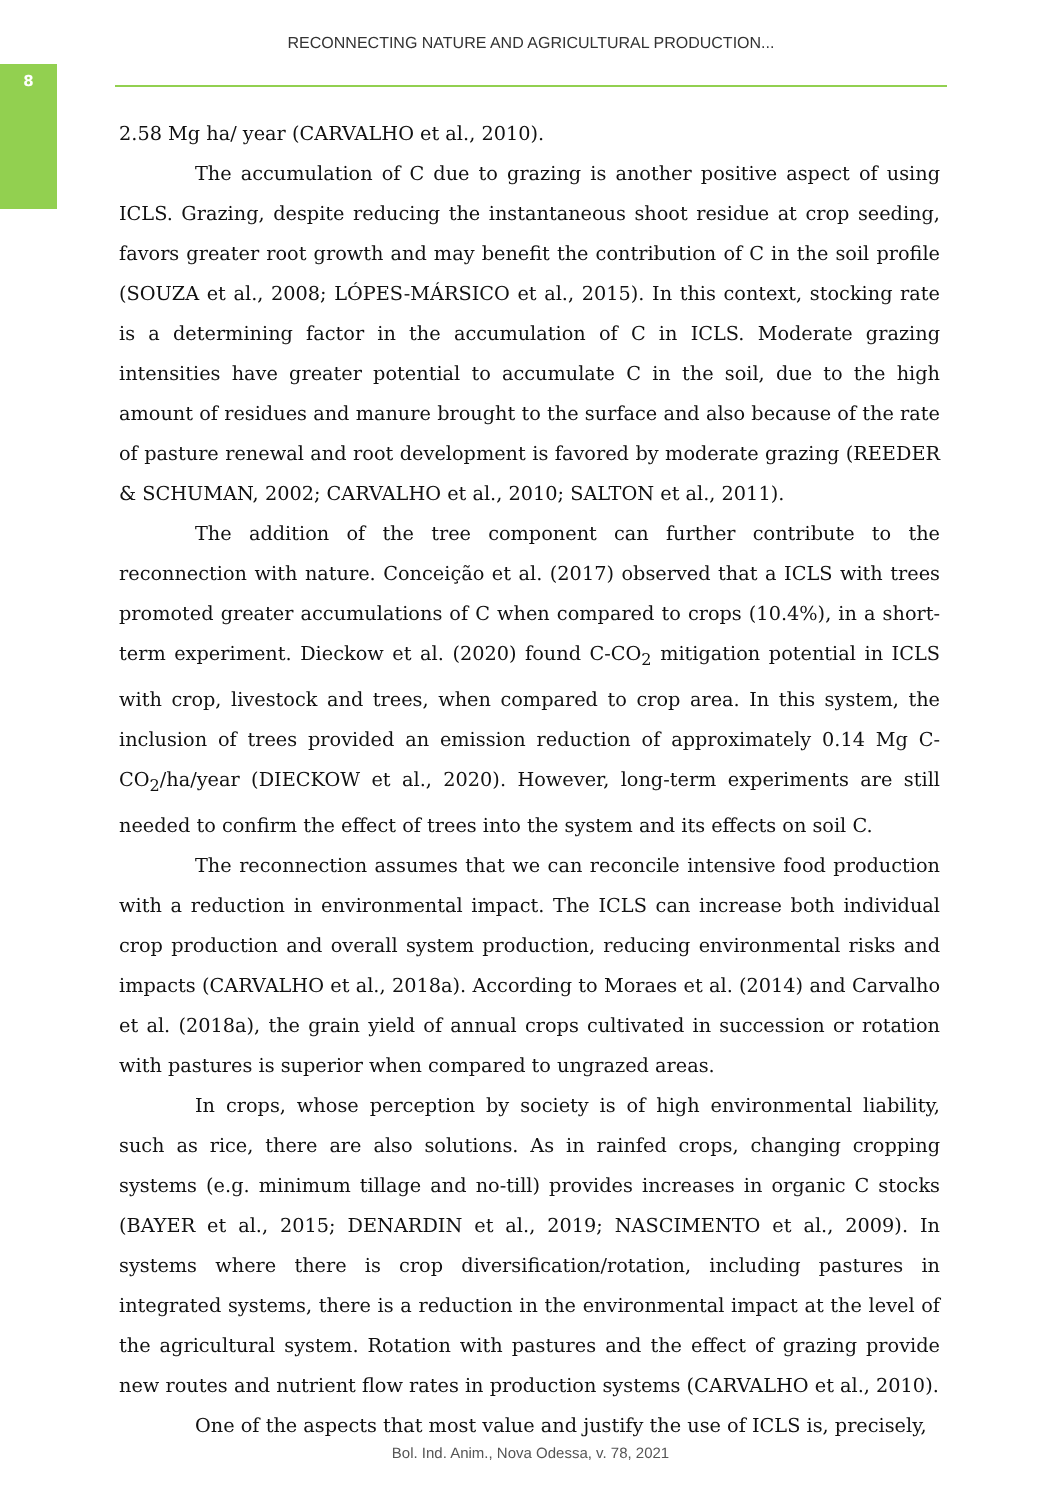8
RECONNECTING NATURE AND AGRICULTURAL PRODUCTION...
2.58 Mg ha/ year (CARVALHO et al., 2010).
The accumulation of C due to grazing is another positive aspect of using ICLS. Grazing, despite reducing the instantaneous shoot residue at crop seeding, favors greater root growth and may benefit the contribution of C in the soil profile (SOUZA et al., 2008; LÓPES-MÁRSICO et al., 2015). In this context, stocking rate is a determining factor in the accumulation of C in ICLS. Moderate grazing intensities have greater potential to accumulate C in the soil, due to the high amount of residues and manure brought to the surface and also because of the rate of pasture renewal and root development is favored by moderate grazing (REEDER & SCHUMAN, 2002; CARVALHO et al., 2010; SALTON et al., 2011).
The addition of the tree component can further contribute to the reconnection with nature. Conceição et al. (2017) observed that a ICLS with trees promoted greater accumulations of C when compared to crops (10.4%), in a short-term experiment. Dieckow et al. (2020) found C-CO<sub>2</sub> mitigation potential in ICLS with crop, livestock and trees, when compared to crop area. In this system, the inclusion of trees provided an emission reduction of approximately 0.14 Mg C-CO<sub>2</sub>/ha/year (DIECKOW et al., 2020). However, long-term experiments are still needed to confirm the effect of trees into the system and its effects on soil C.
The reconnection assumes that we can reconcile intensive food production with a reduction in environmental impact. The ICLS can increase both individual crop production and overall system production, reducing environmental risks and impacts (CARVALHO et al., 2018a). According to Moraes et al. (2014) and Carvalho et al. (2018a), the grain yield of annual crops cultivated in succession or rotation with pastures is superior when compared to ungrazed areas.
In crops, whose perception by society is of high environmental liability, such as rice, there are also solutions. As in rainfed crops, changing cropping systems (e.g. minimum tillage and no-till) provides increases in organic C stocks (BAYER et al., 2015; DENARDIN et al., 2019; NASCIMENTO et al., 2009). In systems where there is crop diversification/rotation, including pastures in integrated systems, there is a reduction in the environmental impact at the level of the agricultural system. Rotation with pastures and the effect of grazing provide new routes and nutrient flow rates in production systems (CARVALHO et al., 2010).
One of the aspects that most value and justify the use of ICLS is, precisely,
Bol. Ind. Anim., Nova Odessa, v. 78, 2021